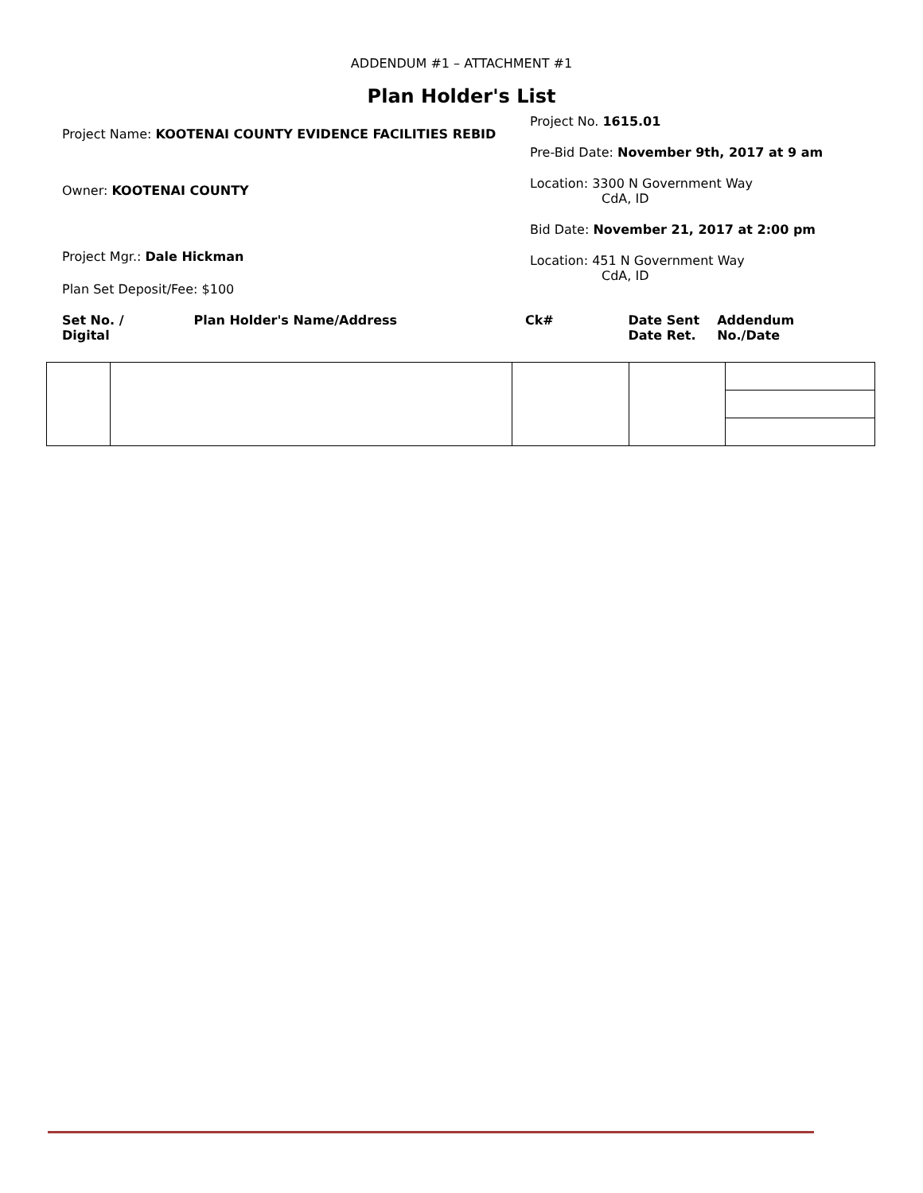ADDENDUM #1 – ATTACHMENT #1
Plan Holder's List
Project Name: KOOTENAI COUNTY EVIDENCE FACILITIES REBID
Owner: KOOTENAI COUNTY
Project Mgr.: Dale Hickman
Plan Set Deposit/Fee: $100
Project No. 1615.01
Pre-Bid Date: November 9th, 2017 at 9 am
Location: 3300 N Government Way
CdA, ID
Bid Date: November 21, 2017 at 2:00 pm
Location: 451 N Government Way
CdA, ID
Set No. /
Digital
Plan Holder's Name/Address Ck# Date Sent
Date Ret.
Addendum No./Date